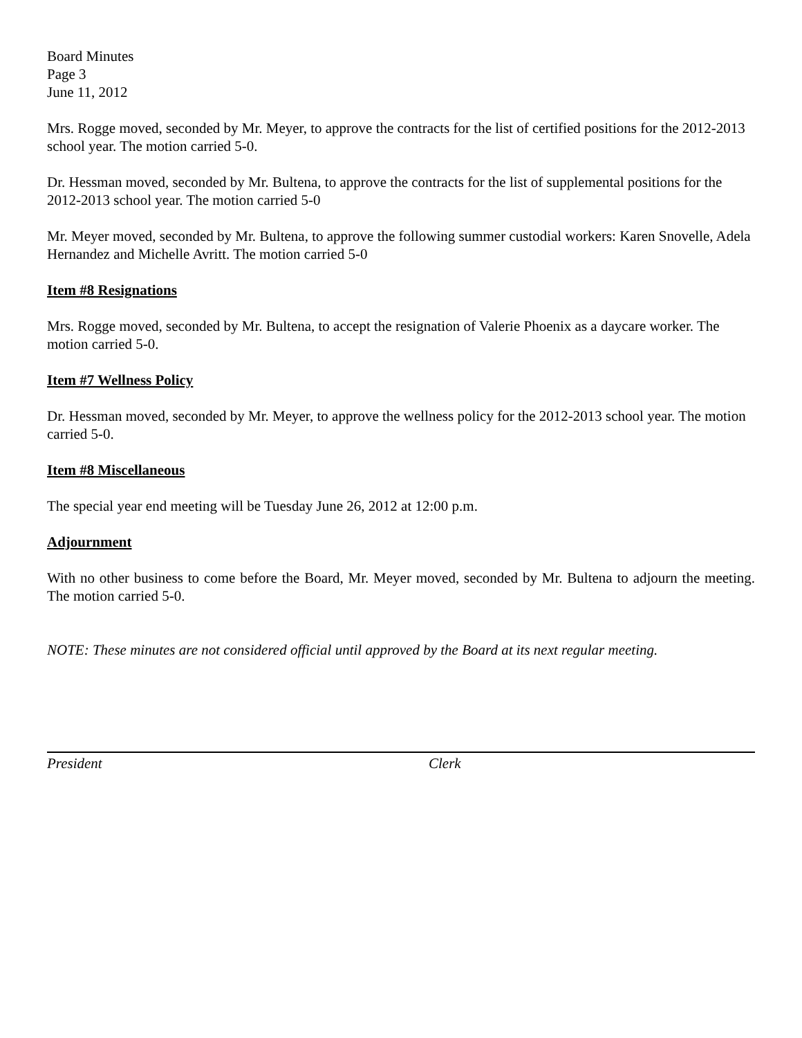Board Minutes
Page 3
June 11, 2012
Mrs. Rogge moved, seconded by Mr. Meyer, to approve the contracts for the list of certified positions for the 2012-2013 school year. The motion carried 5-0.
Dr. Hessman moved, seconded by Mr. Bultena, to approve the contracts for the list of supplemental positions for the 2012-2013 school year. The motion carried 5-0
Mr. Meyer moved, seconded by Mr. Bultena, to approve the following summer custodial workers: Karen Snovelle, Adela Hernandez and Michelle Avritt. The motion carried 5-0
Item #8 Resignations
Mrs. Rogge moved, seconded by Mr. Bultena, to accept the resignation of Valerie Phoenix as a daycare worker. The motion carried 5-0.
Item #7 Wellness Policy
Dr. Hessman moved, seconded by Mr. Meyer, to approve the wellness policy for the 2012-2013 school year. The motion carried 5-0.
Item #8 Miscellaneous
The special year end meeting will be Tuesday June 26, 2012 at 12:00 p.m.
Adjournment
With no other business to come before the Board, Mr. Meyer moved, seconded by Mr. Bultena to adjourn the meeting. The motion carried 5-0.
NOTE: These minutes are not considered official until approved by the Board at its next regular meeting.
President Clerk